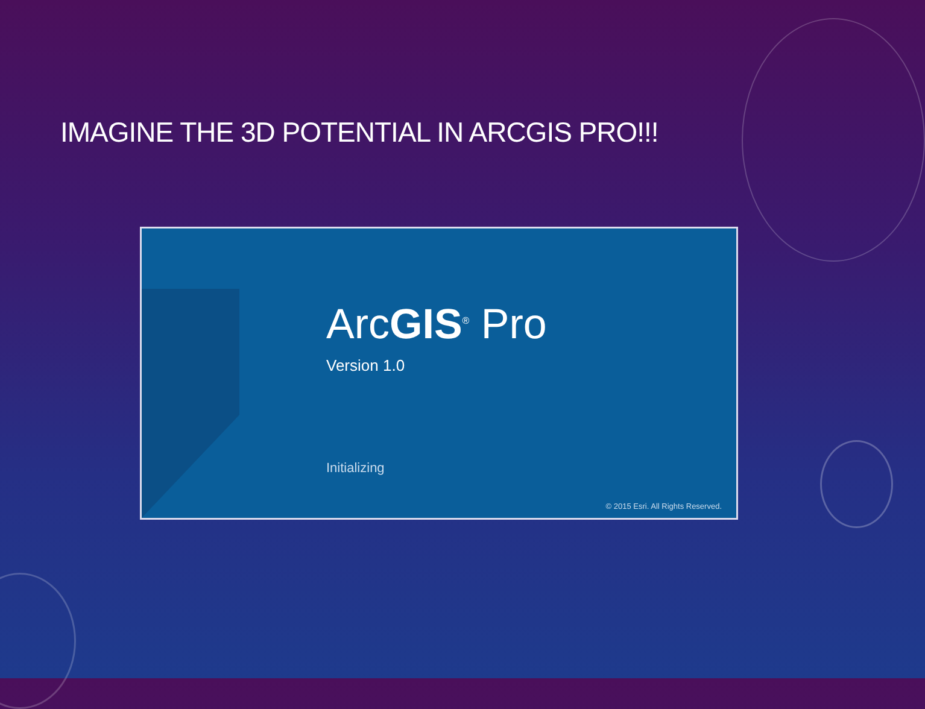IMAGINE THE 3D POTENTIAL IN ARCGIS PRO!!!
ArcGIS<sup>®</sup> Pro
Version 1.0
Initializing
© 2015 Esri. All Rights Reserved.